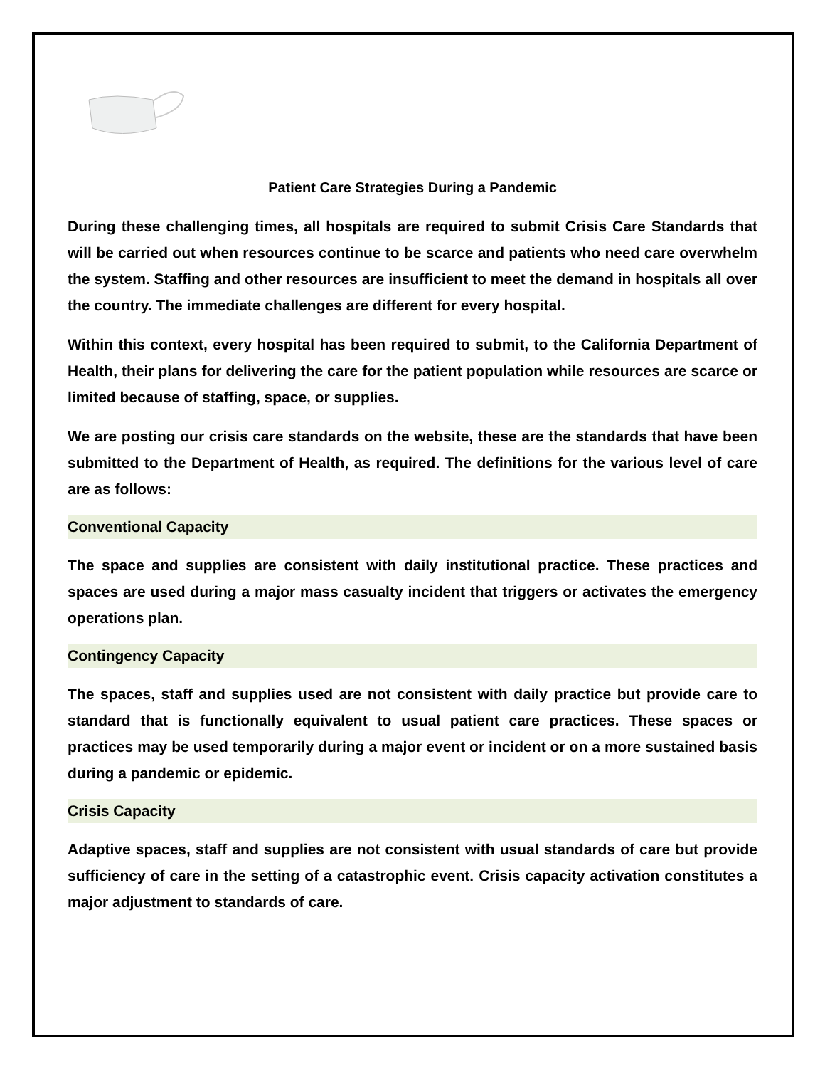Patient Care Strategies During a Pandemic
During these challenging times, all hospitals are required to submit Crisis Care Standards that will be carried out when resources continue to be scarce and patients who need care overwhelm the system. Staffing and other resources are insufficient to meet the demand in hospitals all over the country. The immediate challenges are different for every hospital.
Within this context, every hospital has been required to submit, to the California Department of Health, their plans for delivering the care for the patient population while resources are scarce or limited because of staffing, space, or supplies.
We are posting our crisis care standards on the website, these are the standards that have been submitted to the Department of Health, as required. The definitions for the various level of care are as follows:
Conventional Capacity
The space and supplies are consistent with daily institutional practice. These practices and spaces are used during a major mass casualty incident that triggers or activates the emergency operations plan.
Contingency Capacity
The spaces, staff and supplies used are not consistent with daily practice but provide care to standard that is functionally equivalent to usual patient care practices. These spaces or practices may be used temporarily during a major event or incident or on a more sustained basis during a pandemic or epidemic.
Crisis Capacity
Adaptive spaces, staff and supplies are not consistent with usual standards of care but provide sufficiency of care in the setting of a catastrophic event. Crisis capacity activation constitutes a major adjustment to standards of care.